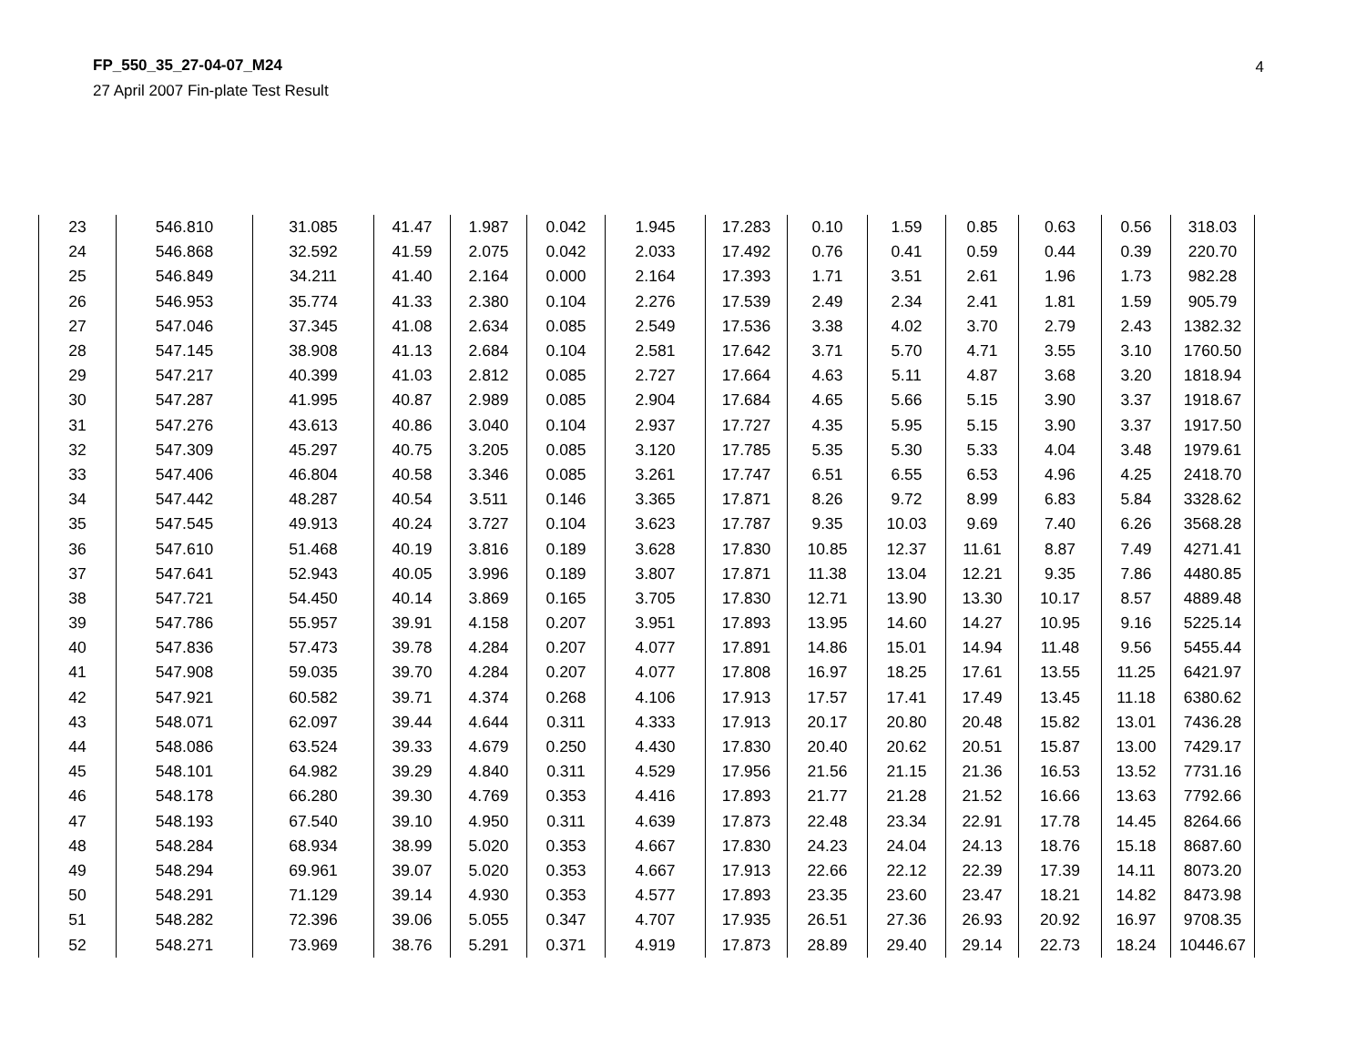FP_550_35_27-04-07_M24
27 April 2007 Fin-plate Test Result
4
| 23 | 546.810 | 31.085 | 41.47 | 1.987 | 0.042 | 1.945 | 17.283 | 0.10 | 1.59 | 0.85 | 0.63 | 0.56 | 318.03 |
| 24 | 546.868 | 32.592 | 41.59 | 2.075 | 0.042 | 2.033 | 17.492 | 0.76 | 0.41 | 0.59 | 0.44 | 0.39 | 220.70 |
| 25 | 546.849 | 34.211 | 41.40 | 2.164 | 0.000 | 2.164 | 17.393 | 1.71 | 3.51 | 2.61 | 1.96 | 1.73 | 982.28 |
| 26 | 546.953 | 35.774 | 41.33 | 2.380 | 0.104 | 2.276 | 17.539 | 2.49 | 2.34 | 2.41 | 1.81 | 1.59 | 905.79 |
| 27 | 547.046 | 37.345 | 41.08 | 2.634 | 0.085 | 2.549 | 17.536 | 3.38 | 4.02 | 3.70 | 2.79 | 2.43 | 1382.32 |
| 28 | 547.145 | 38.908 | 41.13 | 2.684 | 0.104 | 2.581 | 17.642 | 3.71 | 5.70 | 4.71 | 3.55 | 3.10 | 1760.50 |
| 29 | 547.217 | 40.399 | 41.03 | 2.812 | 0.085 | 2.727 | 17.664 | 4.63 | 5.11 | 4.87 | 3.68 | 3.20 | 1818.94 |
| 30 | 547.287 | 41.995 | 40.87 | 2.989 | 0.085 | 2.904 | 17.684 | 4.65 | 5.66 | 5.15 | 3.90 | 3.37 | 1918.67 |
| 31 | 547.276 | 43.613 | 40.86 | 3.040 | 0.104 | 2.937 | 17.727 | 4.35 | 5.95 | 5.15 | 3.90 | 3.37 | 1917.50 |
| 32 | 547.309 | 45.297 | 40.75 | 3.205 | 0.085 | 3.120 | 17.785 | 5.35 | 5.30 | 5.33 | 4.04 | 3.48 | 1979.61 |
| 33 | 547.406 | 46.804 | 40.58 | 3.346 | 0.085 | 3.261 | 17.747 | 6.51 | 6.55 | 6.53 | 4.96 | 4.25 | 2418.70 |
| 34 | 547.442 | 48.287 | 40.54 | 3.511 | 0.146 | 3.365 | 17.871 | 8.26 | 9.72 | 8.99 | 6.83 | 5.84 | 3328.62 |
| 35 | 547.545 | 49.913 | 40.24 | 3.727 | 0.104 | 3.623 | 17.787 | 9.35 | 10.03 | 9.69 | 7.40 | 6.26 | 3568.28 |
| 36 | 547.610 | 51.468 | 40.19 | 3.816 | 0.189 | 3.628 | 17.830 | 10.85 | 12.37 | 11.61 | 8.87 | 7.49 | 4271.41 |
| 37 | 547.641 | 52.943 | 40.05 | 3.996 | 0.189 | 3.807 | 17.871 | 11.38 | 13.04 | 12.21 | 9.35 | 7.86 | 4480.85 |
| 38 | 547.721 | 54.450 | 40.14 | 3.869 | 0.165 | 3.705 | 17.830 | 12.71 | 13.90 | 13.30 | 10.17 | 8.57 | 4889.48 |
| 39 | 547.786 | 55.957 | 39.91 | 4.158 | 0.207 | 3.951 | 17.893 | 13.95 | 14.60 | 14.27 | 10.95 | 9.16 | 5225.14 |
| 40 | 547.836 | 57.473 | 39.78 | 4.284 | 0.207 | 4.077 | 17.891 | 14.86 | 15.01 | 14.94 | 11.48 | 9.56 | 5455.44 |
| 41 | 547.908 | 59.035 | 39.70 | 4.284 | 0.207 | 4.077 | 17.808 | 16.97 | 18.25 | 17.61 | 13.55 | 11.25 | 6421.97 |
| 42 | 547.921 | 60.582 | 39.71 | 4.374 | 0.268 | 4.106 | 17.913 | 17.57 | 17.41 | 17.49 | 13.45 | 11.18 | 6380.62 |
| 43 | 548.071 | 62.097 | 39.44 | 4.644 | 0.311 | 4.333 | 17.913 | 20.17 | 20.80 | 20.48 | 15.82 | 13.01 | 7436.28 |
| 44 | 548.086 | 63.524 | 39.33 | 4.679 | 0.250 | 4.430 | 17.830 | 20.40 | 20.62 | 20.51 | 15.87 | 13.00 | 7429.17 |
| 45 | 548.101 | 64.982 | 39.29 | 4.840 | 0.311 | 4.529 | 17.956 | 21.56 | 21.15 | 21.36 | 16.53 | 13.52 | 7731.16 |
| 46 | 548.178 | 66.280 | 39.30 | 4.769 | 0.353 | 4.416 | 17.893 | 21.77 | 21.28 | 21.52 | 16.66 | 13.63 | 7792.66 |
| 47 | 548.193 | 67.540 | 39.10 | 4.950 | 0.311 | 4.639 | 17.873 | 22.48 | 23.34 | 22.91 | 17.78 | 14.45 | 8264.66 |
| 48 | 548.284 | 68.934 | 38.99 | 5.020 | 0.353 | 4.667 | 17.830 | 24.23 | 24.04 | 24.13 | 18.76 | 15.18 | 8687.60 |
| 49 | 548.294 | 69.961 | 39.07 | 5.020 | 0.353 | 4.667 | 17.913 | 22.66 | 22.12 | 22.39 | 17.39 | 14.11 | 8073.20 |
| 50 | 548.291 | 71.129 | 39.14 | 4.930 | 0.353 | 4.577 | 17.893 | 23.35 | 23.60 | 23.47 | 18.21 | 14.82 | 8473.98 |
| 51 | 548.282 | 72.396 | 39.06 | 5.055 | 0.347 | 4.707 | 17.935 | 26.51 | 27.36 | 26.93 | 20.92 | 16.97 | 9708.35 |
| 52 | 548.271 | 73.969 | 38.76 | 5.291 | 0.371 | 4.919 | 17.873 | 28.89 | 29.40 | 29.14 | 22.73 | 18.24 | 10446.67 |